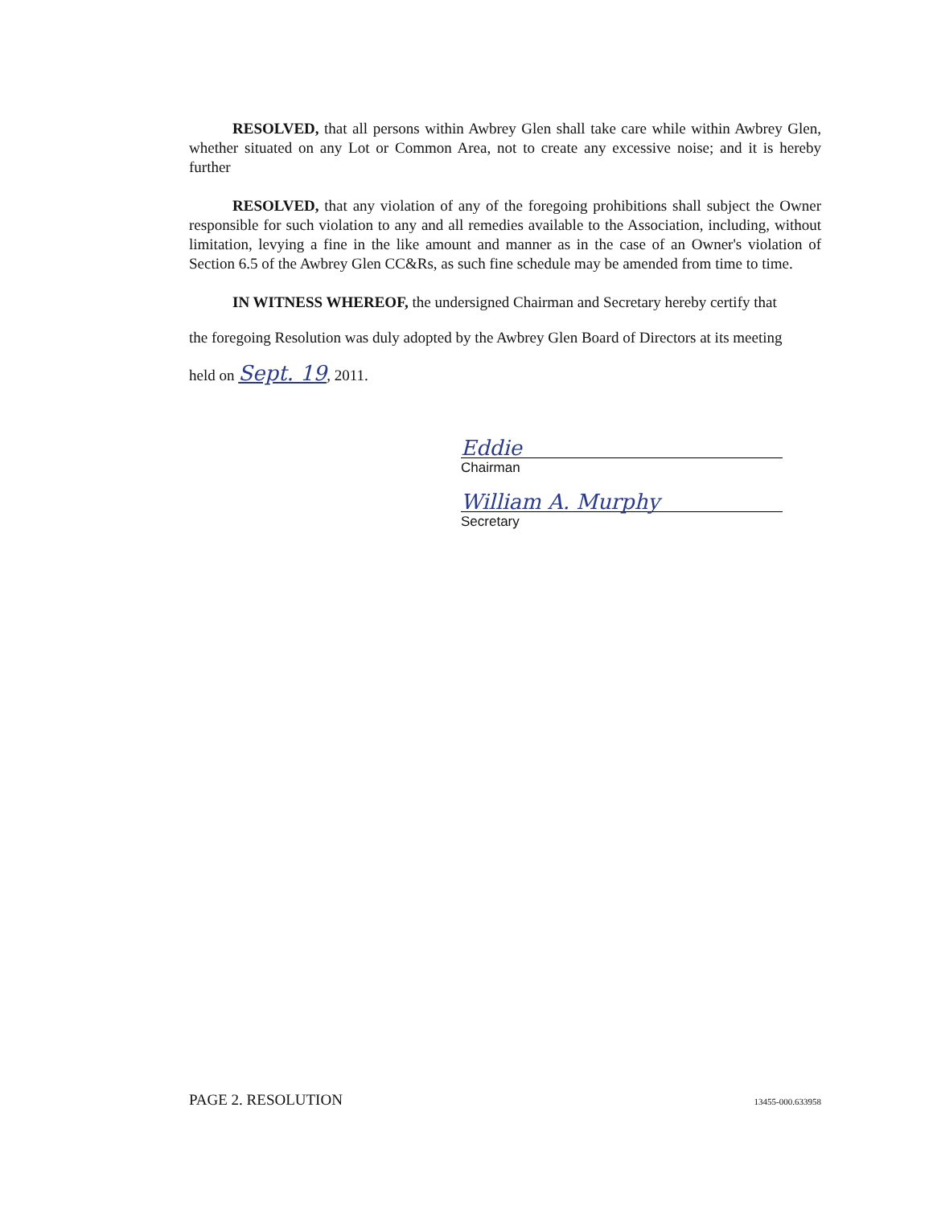RESOLVED, that all persons within Awbrey Glen shall take care while within Awbrey Glen, whether situated on any Lot or Common Area, not to create any excessive noise; and it is hereby further
RESOLVED, that any violation of any of the foregoing prohibitions shall subject the Owner responsible for such violation to any and all remedies available to the Association, including, without limitation, levying a fine in the like amount and manner as in the case of an Owner's violation of Section 6.5 of the Awbrey Glen CC&Rs, as such fine schedule may be amended from time to time.
IN WITNESS WHEREOF, the undersigned Chairman and Secretary hereby certify that
the foregoing Resolution was duly adopted by the Awbrey Glen Board of Directors at its meeting
held on Sept. 19, 2011.
Eddie
Chairman
William A. Murphy
Secretary
PAGE 2. RESOLUTION 13455-000.633958